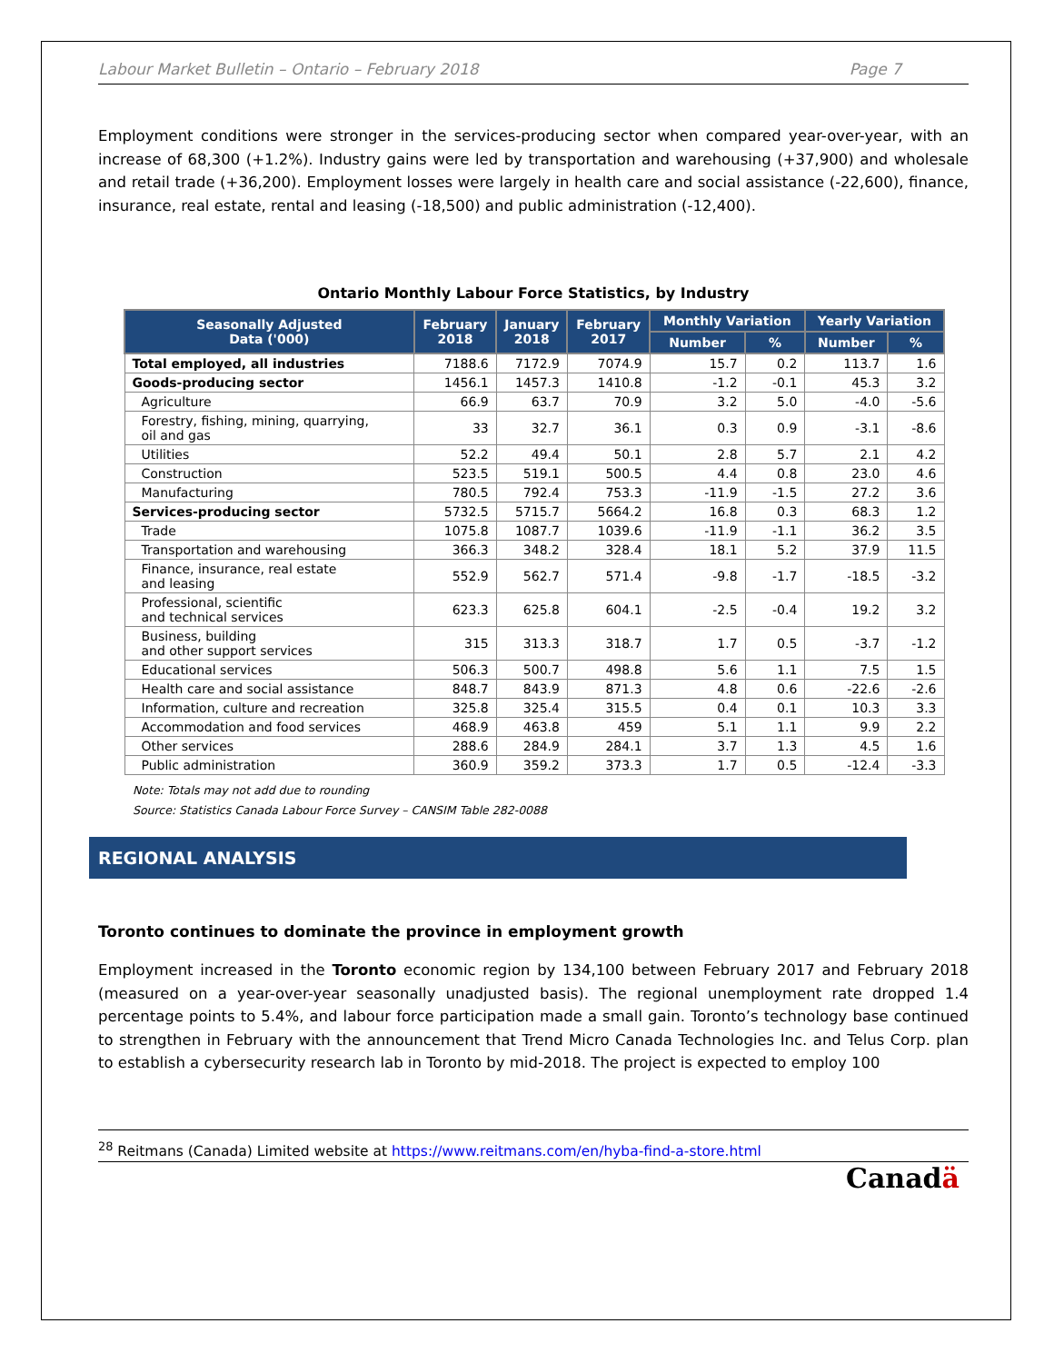Labour Market Bulletin – Ontario – February 2018 Page 7
Employment conditions were stronger in the services-producing sector when compared year-over-year, with an increase of 68,300 (+1.2%). Industry gains were led by transportation and warehousing (+37,900) and wholesale and retail trade (+36,200). Employment losses were largely in health care and social assistance (-22,600), finance, insurance, real estate, rental and leasing (-18,500) and public administration (-12,400).
Ontario Monthly Labour Force Statistics, by Industry
| Seasonally Adjusted Data ('000) | February 2018 | January 2018 | February 2017 | Monthly Variation | | Yearly Variation | |
| --- | --- | --- | --- | --- | --- | --- | --- |
| | | | | Number | % | Number | % |
| Total employed, all industries | 7188.6 | 7172.9 | 7074.9 | 15.7 | 0.2 | 113.7 | 1.6 |
| Goods-producing sector | 1456.1 | 1457.3 | 1410.8 | -1.2 | -0.1 | 45.3 | 3.2 |
| Agriculture | 66.9 | 63.7 | 70.9 | 3.2 | 5.0 | -4.0 | -5.6 |
| Forestry, fishing, mining, quarrying, oil and gas | 33 | 32.7 | 36.1 | 0.3 | 0.9 | -3.1 | -8.6 |
| Utilities | 52.2 | 49.4 | 50.1 | 2.8 | 5.7 | 2.1 | 4.2 |
| Construction | 523.5 | 519.1 | 500.5 | 4.4 | 0.8 | 23.0 | 4.6 |
| Manufacturing | 780.5 | 792.4 | 753.3 | -11.9 | -1.5 | 27.2 | 3.6 |
| Services-producing sector | 5732.5 | 5715.7 | 5664.2 | 16.8 | 0.3 | 68.3 | 1.2 |
| Trade | 1075.8 | 1087.7 | 1039.6 | -11.9 | -1.1 | 36.2 | 3.5 |
| Transportation and warehousing | 366.3 | 348.2 | 328.4 | 18.1 | 5.2 | 37.9 | 11.5 |
| Finance, insurance, real estate and leasing | 552.9 | 562.7 | 571.4 | -9.8 | -1.7 | -18.5 | -3.2 |
| Professional, scientific and technical services | 623.3 | 625.8 | 604.1 | -2.5 | -0.4 | 19.2 | 3.2 |
| Business, building and other support services | 315 | 313.3 | 318.7 | 1.7 | 0.5 | -3.7 | -1.2 |
| Educational services | 506.3 | 500.7 | 498.8 | 5.6 | 1.1 | 7.5 | 1.5 |
| Health care and social assistance | 848.7 | 843.9 | 871.3 | 4.8 | 0.6 | -22.6 | -2.6 |
| Information, culture and recreation | 325.8 | 325.4 | 315.5 | 0.4 | 0.1 | 10.3 | 3.3 |
| Accommodation and food services | 468.9 | 463.8 | 459 | 5.1 | 1.1 | 9.9 | 2.2 |
| Other services | 288.6 | 284.9 | 284.1 | 3.7 | 1.3 | 4.5 | 1.6 |
| Public administration | 360.9 | 359.2 | 373.3 | 1.7 | 0.5 | -12.4 | -3.3 |
Note: Totals may not add due to rounding
Source: Statistics Canada Labour Force Survey – CANSIM Table 282-0088
REGIONAL ANALYSIS
Toronto continues to dominate the province in employment growth
Employment increased in the Toronto economic region by 134,100 between February 2017 and February 2018 (measured on a year-over-year seasonally unadjusted basis). The regional unemployment rate dropped 1.4 percentage points to 5.4%, and labour force participation made a small gain. Toronto’s technology base continued to strengthen in February with the announcement that Trend Micro Canada Technologies Inc. and Telus Corp. plan to establish a cybersecurity research lab in Toronto by mid-2018. The project is expected to employ 100
<sup>28</sup> Reitmans (Canada) Limited website at https://www.reitmans.com/en/hyba-find-a-store.html
Canadä